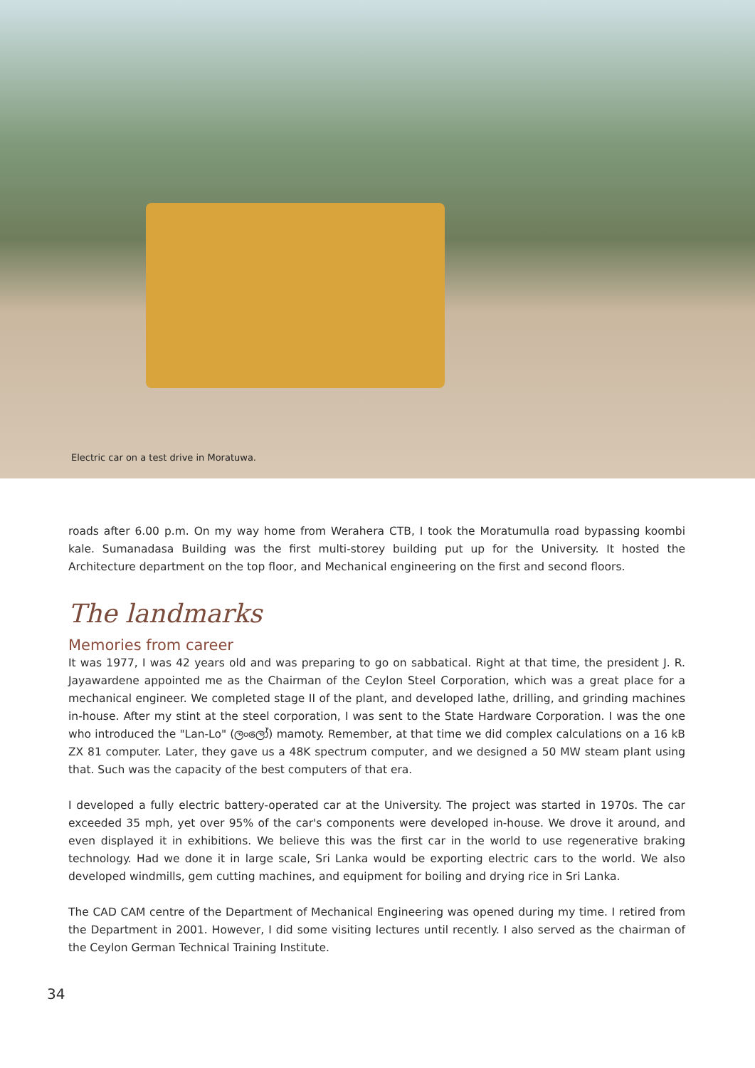Electric car on a test drive in Moratuwa.
roads after 6.00 p.m. On my way home from Werahera CTB, I took the Moratumulla road bypassing koombi kale. Sumanadasa Building was the first multi-storey building put up for the University. It hosted the Architecture department on the top floor, and Mechanical engineering on the first and second floors.
The landmarks
Memories from career
It was 1977, I was 42 years old and was preparing to go on sabbatical. Right at that time, the president J. R. Jayawardene appointed me as the Chairman of the Ceylon Steel Corporation, which was a great place for a mechanical engineer. We completed stage II of the plant, and developed lathe, drilling, and grinding machines in-house. After my stint at the steel corporation, I was sent to the State Hardware Corporation. I was the one who introduced the "Lan-Lo" (ලංලෝ) mamoty. Remember, at that time we did complex calculations on a 16 kB ZX 81 computer. Later, they gave us a 48K spectrum computer, and we designed a 50 MW steam plant using that. Such was the capacity of the best computers of that era.
I developed a fully electric battery-operated car at the University. The project was started in 1970s. The car exceeded 35 mph, yet over 95% of the car's components were developed in-house. We drove it around, and even displayed it in exhibitions. We believe this was the first car in the world to use regenerative braking technology. Had we done it in large scale, Sri Lanka would be exporting electric cars to the world. We also developed windmills, gem cutting machines, and equipment for boiling and drying rice in Sri Lanka.
The CAD CAM centre of the Department of Mechanical Engineering was opened during my time. I retired from the Department in 2001. However, I did some visiting lectures until recently. I also served as the chairman of the Ceylon German Technical Training Institute.
34